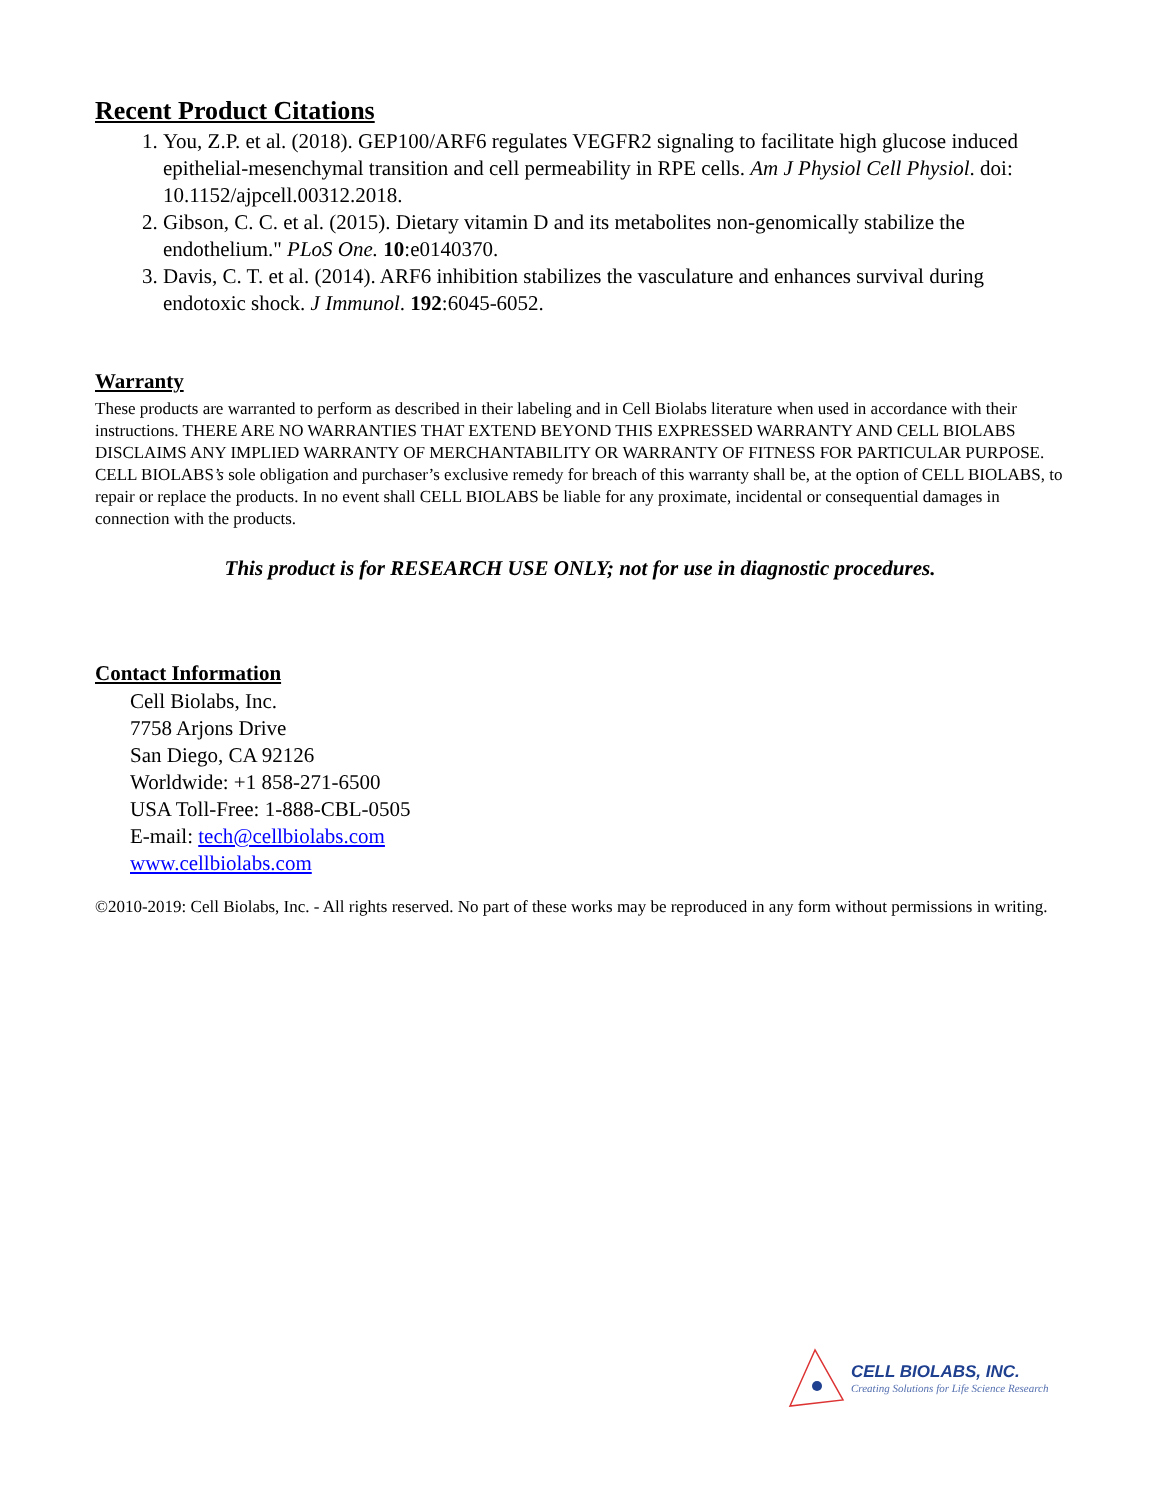Recent Product Citations
1. You, Z.P. et al. (2018). GEP100/ARF6 regulates VEGFR2 signaling to facilitate high glucose induced epithelial-mesenchymal transition and cell permeability in RPE cells. Am J Physiol Cell Physiol. doi: 10.1152/ajpcell.00312.2018.
2. Gibson, C. C. et al. (2015). Dietary vitamin D and its metabolites non-genomically stabilize the endothelium." PLoS One. 10:e0140370.
3. Davis, C. T. et al. (2014). ARF6 inhibition stabilizes the vasculature and enhances survival during endotoxic shock. J Immunol. 192:6045-6052.
Warranty
These products are warranted to perform as described in their labeling and in Cell Biolabs literature when used in accordance with their instructions. THERE ARE NO WARRANTIES THAT EXTEND BEYOND THIS EXPRESSED WARRANTY AND CELL BIOLABS DISCLAIMS ANY IMPLIED WARRANTY OF MERCHANTABILITY OR WARRANTY OF FITNESS FOR PARTICULAR PURPOSE. CELL BIOLABS’s sole obligation and purchaser’s exclusive remedy for breach of this warranty shall be, at the option of CELL BIOLABS, to repair or replace the products. In no event shall CELL BIOLABS be liable for any proximate, incidental or consequential damages in connection with the products.
This product is for RESEARCH USE ONLY; not for use in diagnostic procedures.
Contact Information
Cell Biolabs, Inc.
7758 Arjons Drive
San Diego, CA 92126
Worldwide: +1 858-271-6500
USA Toll-Free: 1-888-CBL-0505
E-mail: tech@cellbiolabs.com
www.cellbiolabs.com
©2010-2019: Cell Biolabs, Inc. - All rights reserved. No part of these works may be reproduced in any form without permissions in writing.
CELL BIOLABS, INC.
Creating Solutions for Life Science Research